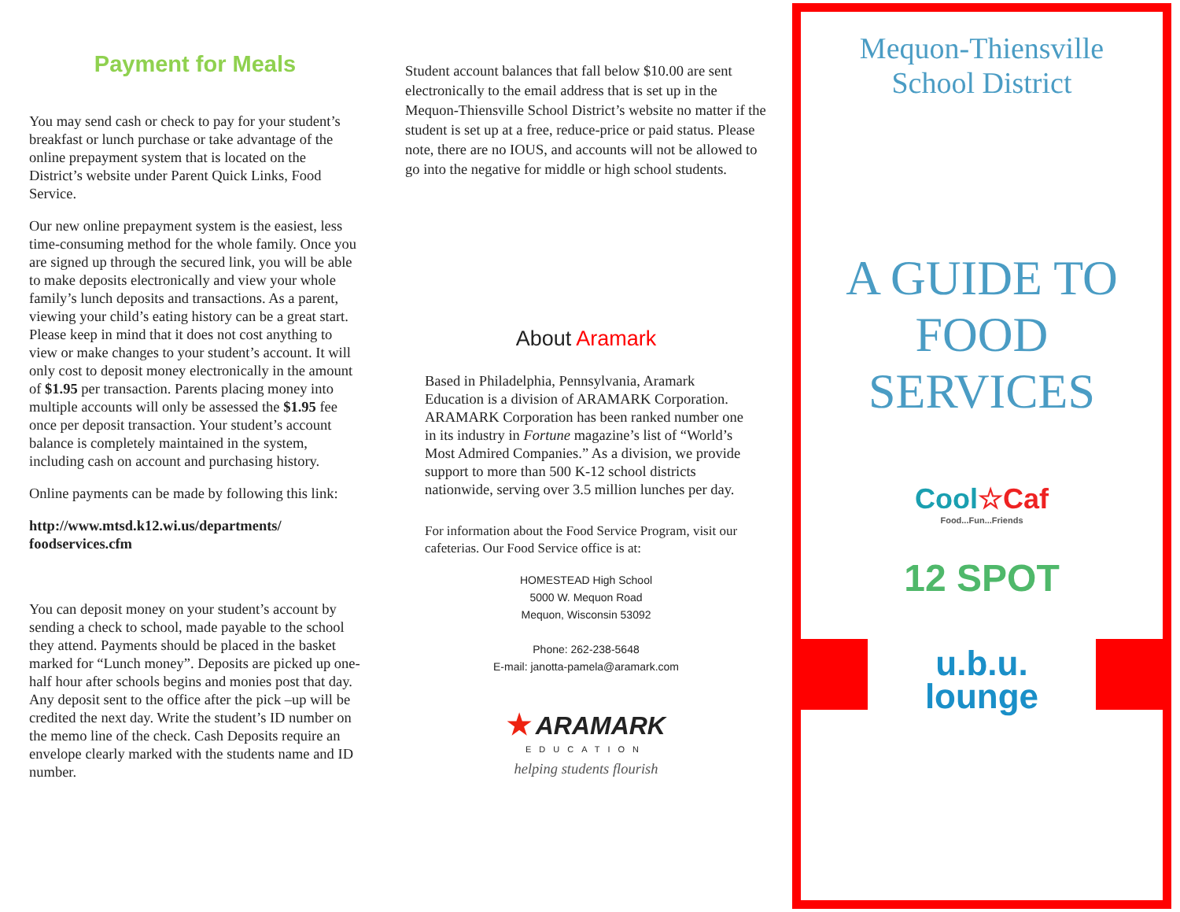Payment for Meals
You may send cash or check to pay for your student’s breakfast or lunch purchase or take advantage of the online prepayment system that is located on the District’s website under Parent Quick Links, Food Service.
Our new online prepayment system is the easiest, less time-consuming method for the whole family. Once you are signed up through the secured link, you will be able to make deposits electronically and view your whole family’s lunch deposits and transactions. As a parent, viewing your child’s eating history can be a great start. Please keep in mind that it does not cost anything to view or make changes to your student’s account. It will only cost to deposit money electronically in the amount of $1.95 per transaction. Parents placing money into multiple accounts will only be assessed the $1.95 fee once per deposit transaction. Your student’s account balance is completely maintained in the system, including cash on account and purchasing history.
Online payments can be made by following this link:
http://www.mtsd.k12.wi.us/departments/ foodservices.cfm
You can deposit money on your student’s account by sending a check to school, made payable to the school they attend. Payments should be placed in the basket marked for “Lunch money”. Deposits are picked up one-half hour after schools begins and monies post that day. Any deposit sent to the office after the pick –up will be credited the next day. Write the student’s ID number on the memo line of the check. Cash Deposits require an envelope clearly marked with the students name and ID number.
Student account balances that fall below $10.00 are sent electronically to the email address that is set up in the Mequon-Thiensville School District’s website no matter if the student is set up at a free, reduce-price or paid status. Please note, there are no IOUS, and accounts will not be allowed to go into the negative for middle or high school students.
About Aramark
Based in Philadelphia, Pennsylvania, Aramark Education is a division of ARAMARK Corporation. ARAMARK Corporation has been ranked number one in its industry in Fortune magazine’s list of “World’s Most Admired Companies.” As a division, we provide support to more than 500 K-12 school districts nationwide, serving over 3.5 million lunches per day.
For information about the Food Service Program, visit our cafeterias. Our Food Service office is at:
HOMESTEAD High School
5000 W. Mequon Road
Mequon, Wisconsin 53092
Phone: 262-238-5648
E-mail: janotta-pamela@aramark.com
★ ARAMARK
EDUCATION
helping students flourish
Mequon-Thiensville
School District
A GUIDE TO
FOOD
SERVICES
Cool☆Caf
Food...Fun...Friends
12 SPOT
u.b.u.
lounge